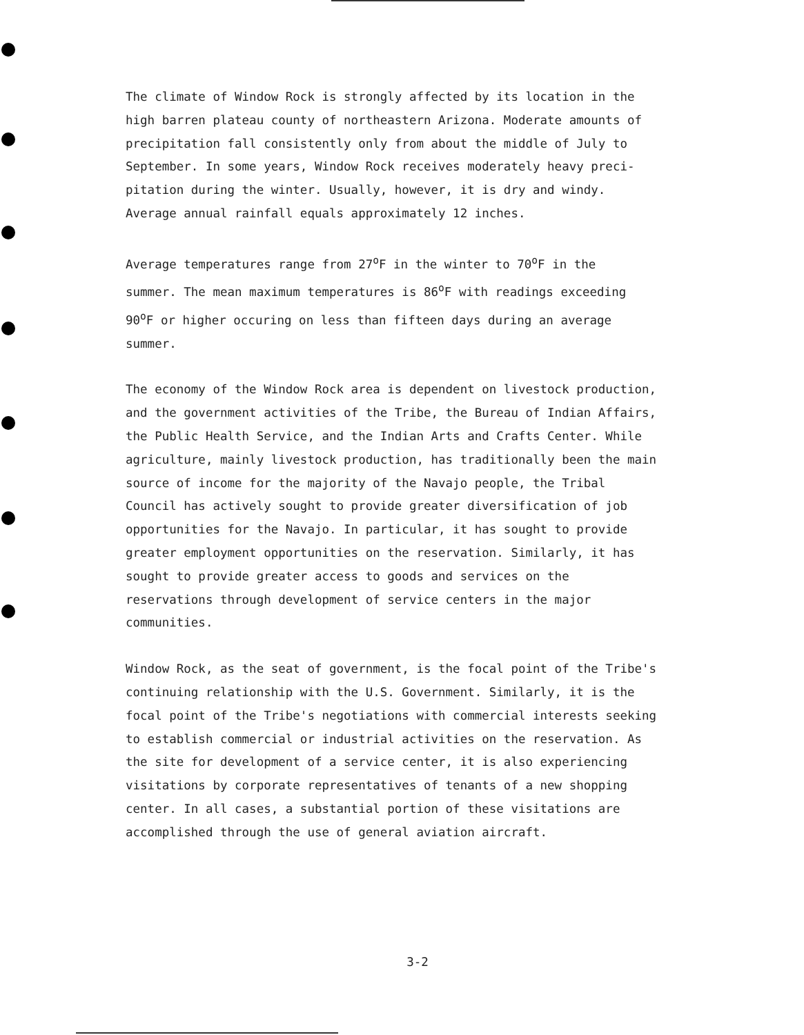The climate of Window Rock is strongly affected by its location in the high barren plateau county of northeastern Arizona. Moderate amounts of precipitation fall consistently only from about the middle of July to September. In some years, Window Rock receives moderately heavy preci- pitation during the winter. Usually, however, it is dry and windy. Average annual rainfall equals approximately 12 inches.
Average temperatures range from 27<sup>o</sup>F in the winter to 70<sup>o</sup>F in the summer. The mean maximum temperatures is 86<sup>o</sup>F with readings exceeding 90<sup>o</sup>F or higher occuring on less than fifteen days during an average summer.
The economy of the Window Rock area is dependent on livestock production, and the government activities of the Tribe, the Bureau of Indian Affairs, the Public Health Service, and the Indian Arts and Crafts Center. While agriculture, mainly livestock production, has traditionally been the main source of income for the majority of the Navajo people, the Tribal Council has actively sought to provide greater diversification of job opportunities for the Navajo. In particular, it has sought to provide greater employment opportunities on the reservation. Similarly, it has sought to provide greater access to goods and services on the reservations through development of service centers in the major communities.
Window Rock, as the seat of government, is the focal point of the Tribe's continuing relationship with the U.S. Government. Similarly, it is the focal point of the Tribe's negotiations with commercial interests seeking to establish commercial or industrial activities on the reservation. As the site for development of a service center, it is also experiencing visitations by corporate representatives of tenants of a new shopping center. In all cases, a substantial portion of these visitations are accomplished through the use of general aviation aircraft.
3-2